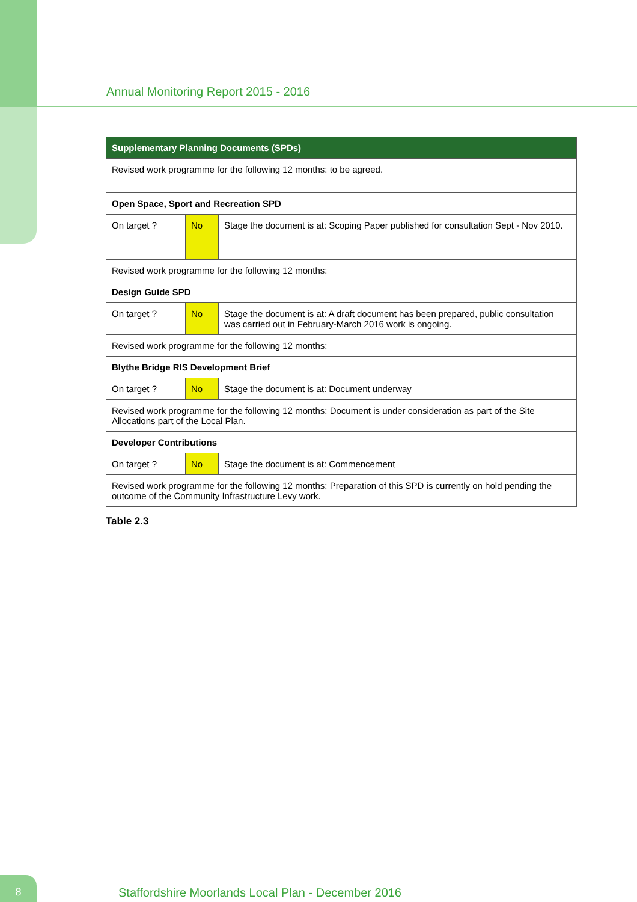Annual Monitoring Report 2015 - 2016
| Supplementary Planning Documents (SPDs) | | |
| --- | --- | --- |
| Revised work programme for the following 12 months: to be agreed. | | |
| Open Space, Sport and Recreation SPD | | |
| On target ? | No | Stage the document is at: Scoping Paper published for consultation Sept - Nov 2010. |
| Revised work programme for the following 12 months: | | |
| Design Guide SPD | | |
| On target ? | No | Stage the document is at: A draft document has been prepared, public consultation was carried out in February-March 2016 work is ongoing. |
| Revised work programme for the following 12 months: | | |
| Blythe Bridge RIS Development Brief | | |
| On target ? | No | Stage the document is at: Document underway |
| Revised work programme for the following 12 months: Document is under consideration as part of the Site Allocations part of the Local Plan. | | |
| Developer Contributions | | |
| On target ? | No | Stage the document is at: Commencement |
| Revised work programme for the following 12 months: Preparation of this SPD is currently on hold pending the outcome of the Community Infrastructure Levy work. | | |
Table 2.3
8
Staffordshire Moorlands Local Plan - December 2016